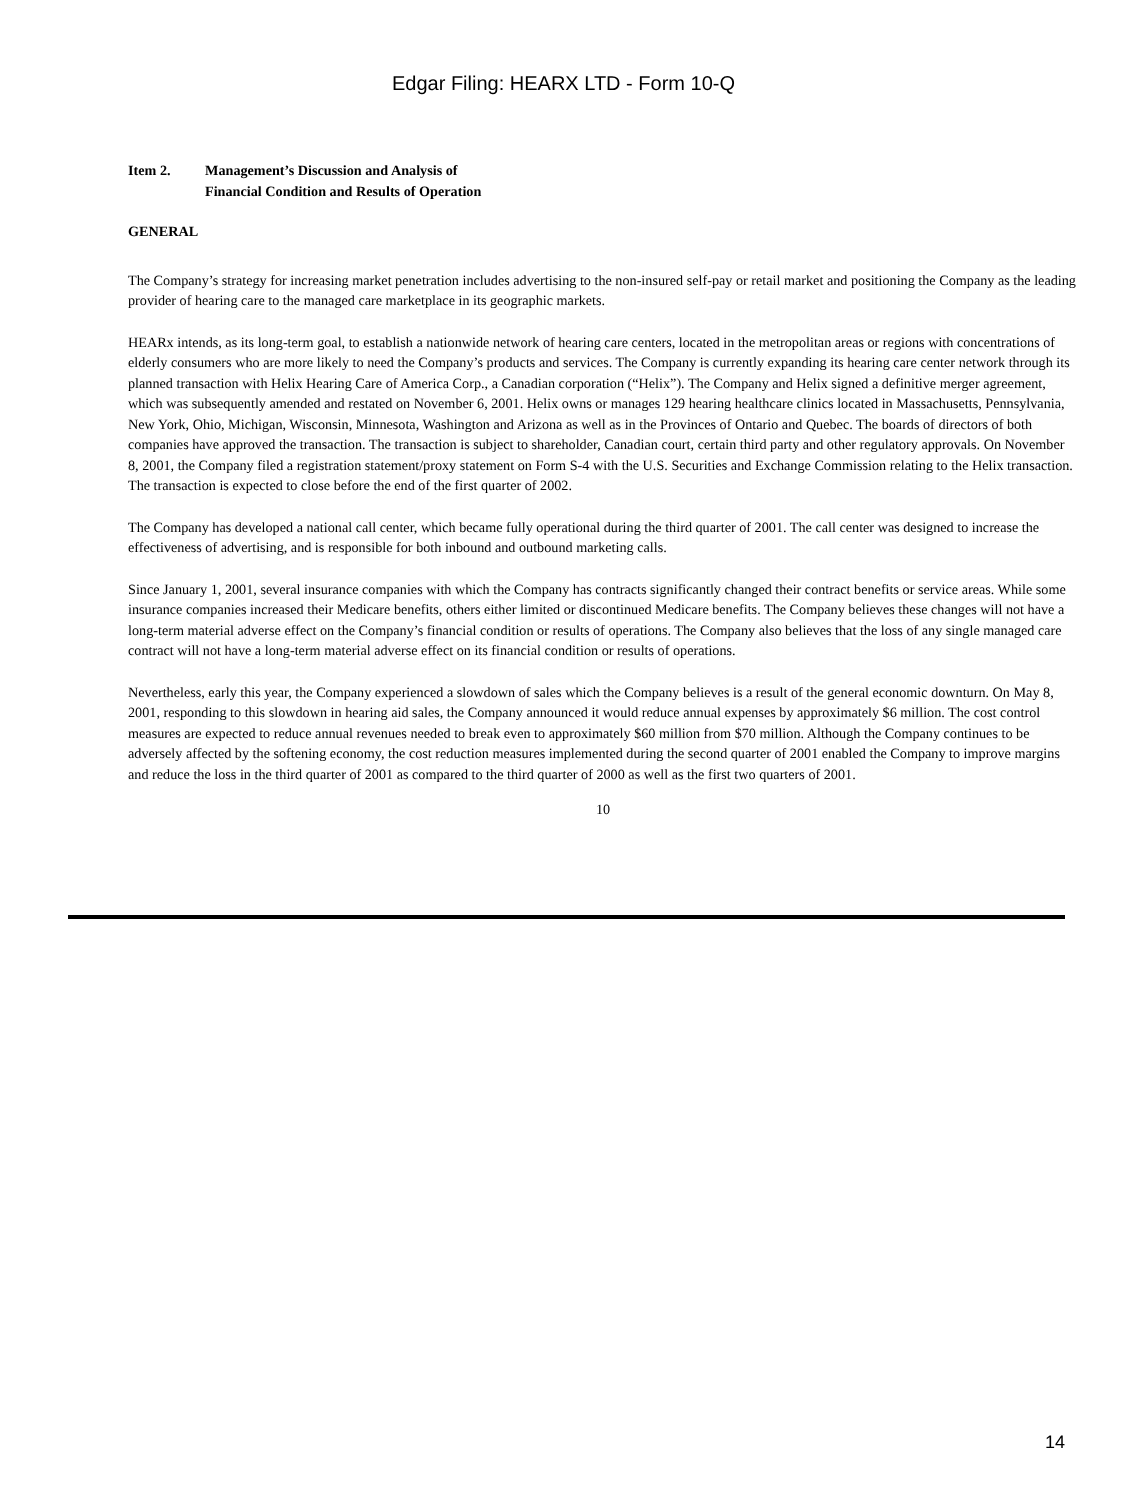Edgar Filing: HEARX LTD - Form 10-Q
Item 2. Management’s Discussion and Analysis of
Financial Condition and Results of Operation
GENERAL
The Company’s strategy for increasing market penetration includes advertising to the non-insured self-pay or retail market and positioning the Company as the leading provider of hearing care to the managed care marketplace in its geographic markets.
HEARx intends, as its long-term goal, to establish a nationwide network of hearing care centers, located in the metropolitan areas or regions with concentrations of elderly consumers who are more likely to need the Company’s products and services. The Company is currently expanding its hearing care center network through its planned transaction with Helix Hearing Care of America Corp., a Canadian corporation (“Helix”). The Company and Helix signed a definitive merger agreement, which was subsequently amended and restated on November 6, 2001. Helix owns or manages 129 hearing healthcare clinics located in Massachusetts, Pennsylvania, New York, Ohio, Michigan, Wisconsin, Minnesota, Washington and Arizona as well as in the Provinces of Ontario and Quebec. The boards of directors of both companies have approved the transaction. The transaction is subject to shareholder, Canadian court, certain third party and other regulatory approvals. On November 8, 2001, the Company filed a registration statement/proxy statement on Form S-4 with the U.S. Securities and Exchange Commission relating to the Helix transaction. The transaction is expected to close before the end of the first quarter of 2002.
The Company has developed a national call center, which became fully operational during the third quarter of 2001. The call center was designed to increase the effectiveness of advertising, and is responsible for both inbound and outbound marketing calls.
Since January 1, 2001, several insurance companies with which the Company has contracts significantly changed their contract benefits or service areas. While some insurance companies increased their Medicare benefits, others either limited or discontinued Medicare benefits. The Company believes these changes will not have a long-term material adverse effect on the Company’s financial condition or results of operations. The Company also believes that the loss of any single managed care contract will not have a long-term material adverse effect on its financial condition or results of operations.
Nevertheless, early this year, the Company experienced a slowdown of sales which the Company believes is a result of the general economic downturn. On May 8, 2001, responding to this slowdown in hearing aid sales, the Company announced it would reduce annual expenses by approximately $6 million. The cost control measures are expected to reduce annual revenues needed to break even to approximately $60 million from $70 million. Although the Company continues to be adversely affected by the softening economy, the cost reduction measures implemented during the second quarter of 2001 enabled the Company to improve margins and reduce the loss in the third quarter of 2001 as compared to the third quarter of 2000 as well as the first two quarters of 2001.
10
14